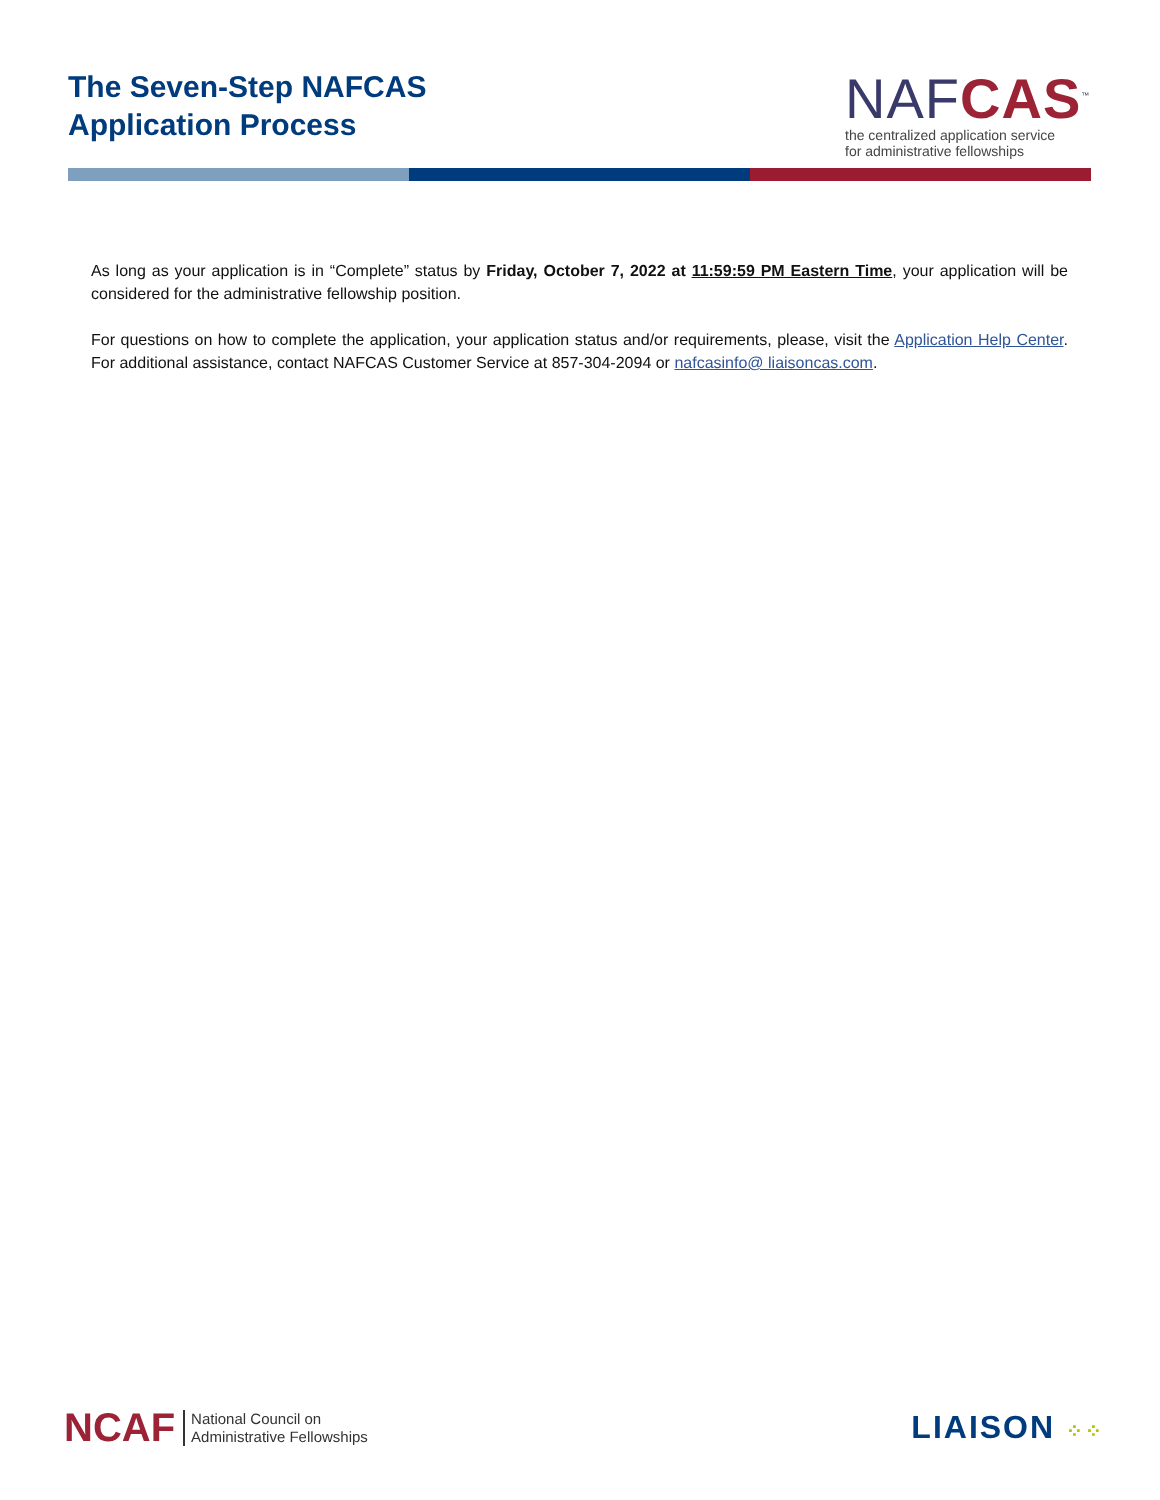The Seven-Step NAFCAS
Application Process
NAFCAS<sup>™</sup>
the centralized application service
for administrative fellowships
As long as your application is in “Complete” status by Friday, October 7, 2022 at 11:59:59 PM Eastern Time, your application will be considered for the administrative fellowship position.
For questions on how to complete the application, your application status and/or requirements, please, visit the Application Help Center. For additional assistance, contact NAFCAS Customer Service at 857-304-2094 or nafcasinfo@ liaisoncas.com.
NCAF National Council on
Administrative Fellowships
LIAISON ⁘⁘